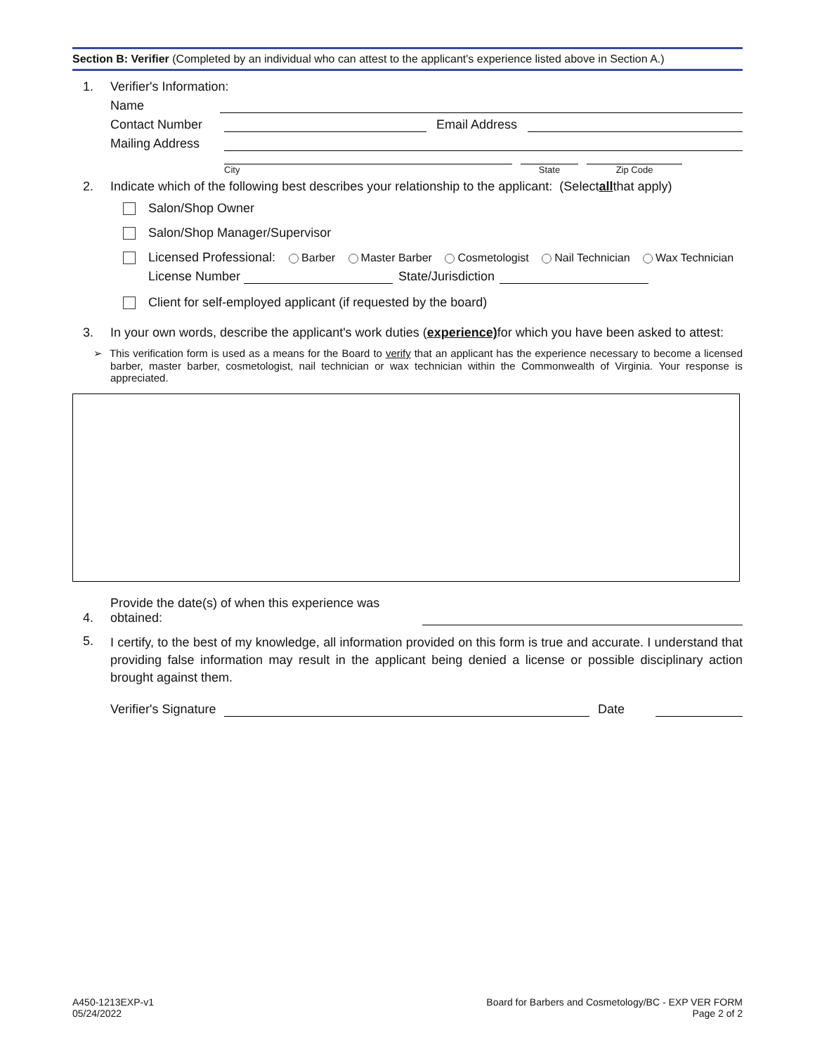Section B: Verifier (Completed by an individual who can attest to the applicant's experience listed above in Section A.)
1. Verifier's Information:
Name
Contact Number Email Address
Mailing Address
City State Zip Code
2. Indicate which of the following best describes your relationship to the applicant: (Select all that apply)
Salon/Shop Owner
Salon/Shop Manager/Supervisor
Licensed Professional: Barber Master Barber Cosmetologist Nail Technician Wax Technician
License Number State/Jurisdiction
Client for self-employed applicant (if requested by the board)
3. In your own words, describe the applicant's work duties (experience) for which you have been asked to attest:
➢ This verification form is used as a means for the Board to verify that an applicant has the experience necessary to become a licensed barber, master barber, cosmetologist, nail technician or wax technician within the Commonwealth of Virginia. Your response is appreciated.
4. Provide the date(s) of when this experience was obtained:
5. I certify, to the best of my knowledge, all information provided on this form is true and accurate. I understand that providing false information may result in the applicant being denied a license or possible disciplinary action brought against them.
Verifier's Signature Date
A450-1213EXP-v1
05/24/2022
Board for Barbers and Cosmetology/BC - EXP VER FORM
Page 2 of 2